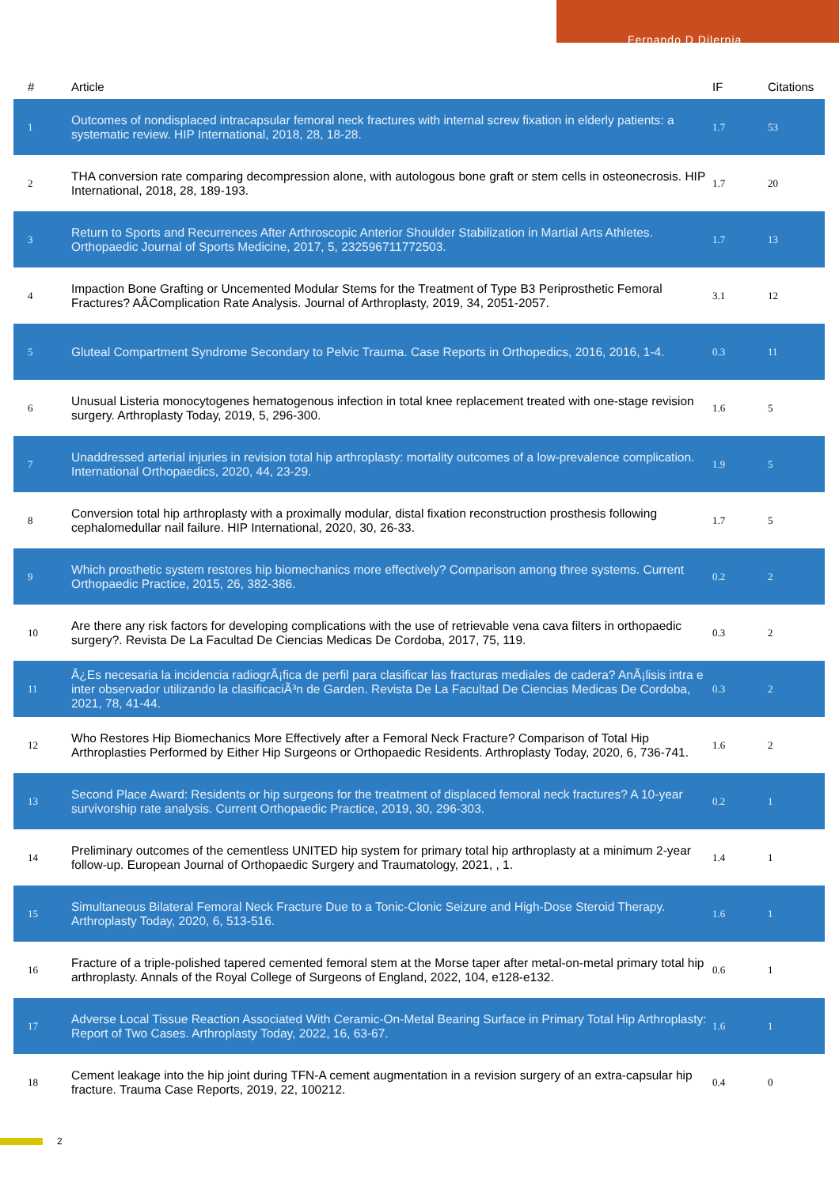Fernando D Dilernia
| # | Article | IF | Citations |
| --- | --- | --- | --- |
| 1 | Outcomes of nondisplaced intracapsular femoral neck fractures with internal screw fixation in elderly patients: a systematic review. HIP International, 2018, 28, 18-28. | 1.7 | 53 |
| 2 | THA conversion rate comparing decompression alone, with autologous bone graft or stem cells in osteonecrosis. HIP International, 2018, 28, 189-193. | 1.7 | 20 |
| 3 | Return to Sports and Recurrences After Arthroscopic Anterior Shoulder Stabilization in Martial Arts Athletes. Orthopaedic Journal of Sports Medicine, 2017, 5, 232596711772503. | 1.7 | 13 |
| 4 | Impaction Bone Grafting or Uncemented Modular Stems for the Treatment of Type B3 Periprosthetic Femoral Fractures? AÂComplication Rate Analysis. Journal of Arthroplasty, 2019, 34, 2051-2057. | 3.1 | 12 |
| 5 | Gluteal Compartment Syndrome Secondary to Pelvic Trauma. Case Reports in Orthopedics, 2016, 2016, 1-4. | 0.3 | 11 |
| 6 | Unusual Listeria monocytogenes hematogenous infection in total knee replacement treated with one-stage revision surgery. Arthroplasty Today, 2019, 5, 296-300. | 1.6 | 5 |
| 7 | Unaddressed arterial injuries in revision total hip arthroplasty: mortality outcomes of a low-prevalence complication. International Orthopaedics, 2020, 44, 23-29. | 1.9 | 5 |
| 8 | Conversion total hip arthroplasty with a proximally modular, distal fixation reconstruction prosthesis following cephalomedullar nail failure. HIP International, 2020, 30, 26-33. | 1.7 | 5 |
| 9 | Which prosthetic system restores hip biomechanics more effectively? Comparison among three systems. Current Orthopaedic Practice, 2015, 26, 382-386. | 0.2 | 2 |
| 10 | Are there any risk factors for developing complications with the use of retrievable vena cava filters in orthopaedic surgery?. Revista De La Facultad De Ciencias Medicas De Cordoba, 2017, 75, 119. | 0.3 | 2 |
| 11 | Â¿Es necesaria la incidencia radiogrÃ¡fica de perfil para clasificar las fracturas mediales de cadera? AnÃ¡lisis intra e inter observador utilizando la clasificaciÃ³n de Garden. Revista De La Facultad De Ciencias Medicas De Cordoba, 2021, 78, 41-44. | 0.3 | 2 |
| 12 | Who Restores Hip Biomechanics More Effectively after a Femoral Neck Fracture? Comparison of Total Hip Arthroplasties Performed by Either Hip Surgeons or Orthopaedic Residents. Arthroplasty Today, 2020, 6, 736-741. | 1.6 | 2 |
| 13 | Second Place Award: Residents or hip surgeons for the treatment of displaced femoral neck fractures? A 10-year survivorship rate analysis. Current Orthopaedic Practice, 2019, 30, 296-303. | 0.2 | 1 |
| 14 | Preliminary outcomes of the cementless UNITED hip system for primary total hip arthroplasty at a minimum 2-year follow-up. European Journal of Orthopaedic Surgery and Traumatology, 2021, , 1. | 1.4 | 1 |
| 15 | Simultaneous Bilateral Femoral Neck Fracture Due to a Tonic-Clonic Seizure and High-Dose Steroid Therapy. Arthroplasty Today, 2020, 6, 513-516. | 1.6 | 1 |
| 16 | Fracture of a triple-polished tapered cemented femoral stem at the Morse taper after metal-on-metal primary total hip arthroplasty. Annals of the Royal College of Surgeons of England, 2022, 104, e128-e132. | 0.6 | 1 |
| 17 | Adverse Local Tissue Reaction Associated With Ceramic-On-Metal Bearing Surface in Primary Total Hip Arthroplasty: Report of Two Cases. Arthroplasty Today, 2022, 16, 63-67. | 1.6 | 1 |
| 18 | Cement leakage into the hip joint during TFN-A cement augmentation in a revision surgery of an extra-capsular hip fracture. Trauma Case Reports, 2019, 22, 100212. | 0.4 | 0 |
2